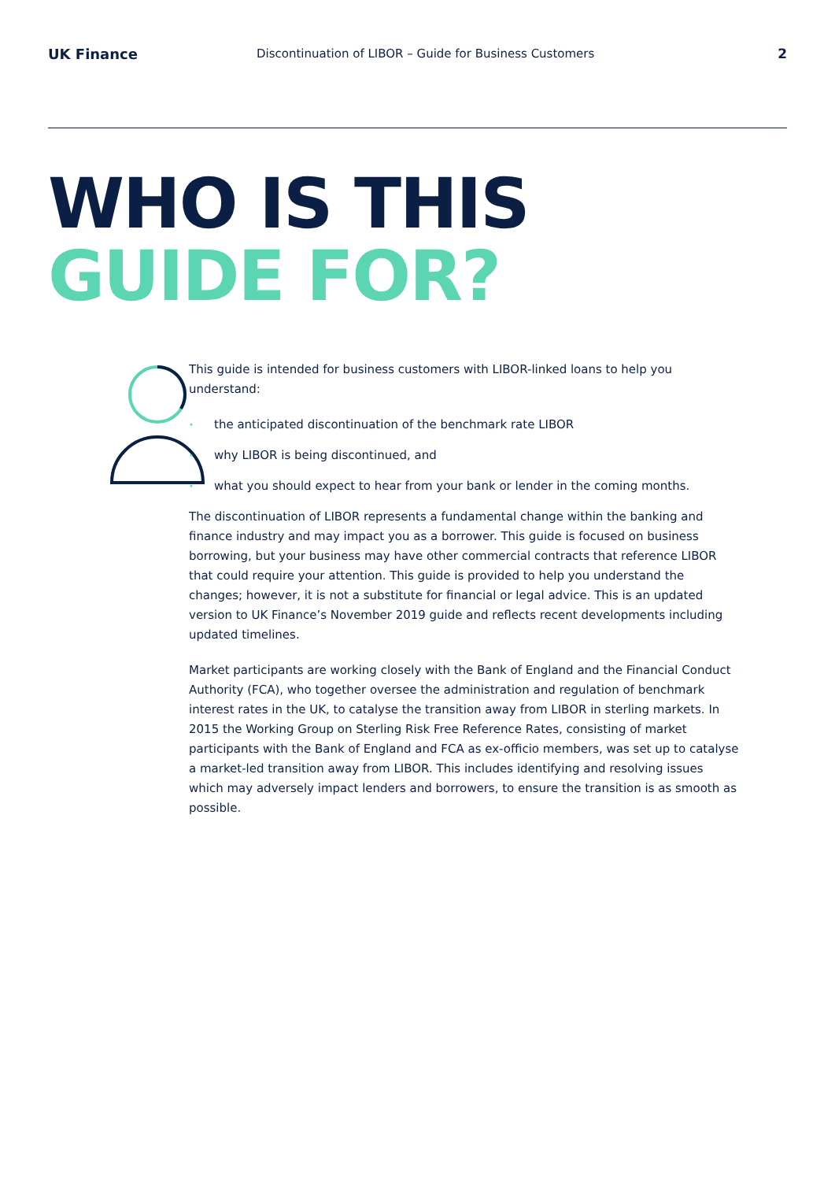UK Finance
Discontinuation of LIBOR – Guide for Business Customers
2
WHO IS THIS
GUIDE FOR?
This guide is intended for business customers with LIBOR-linked loans to help you understand:
• the anticipated discontinuation of the benchmark rate LIBOR
• why LIBOR is being discontinued, and
• what you should expect to hear from your bank or lender in the coming months.
The discontinuation of LIBOR represents a fundamental change within the banking and finance industry and may impact you as a borrower. This guide is focused on business borrowing, but your business may have other commercial contracts that reference LIBOR that could require your attention. This guide is provided to help you understand the changes; however, it is not a substitute for financial or legal advice. This is an updated version to UK Finance’s November 2019 guide and reflects recent developments including updated timelines.
Market participants are working closely with the Bank of England and the Financial Conduct Authority (FCA), who together oversee the administration and regulation of benchmark interest rates in the UK, to catalyse the transition away from LIBOR in sterling markets. In 2015 the Working Group on Sterling Risk Free Reference Rates, consisting of market participants with the Bank of England and FCA as ex-officio members, was set up to catalyse a market-led transition away from LIBOR. This includes identifying and resolving issues which may adversely impact lenders and borrowers, to ensure the transition is as smooth as possible.